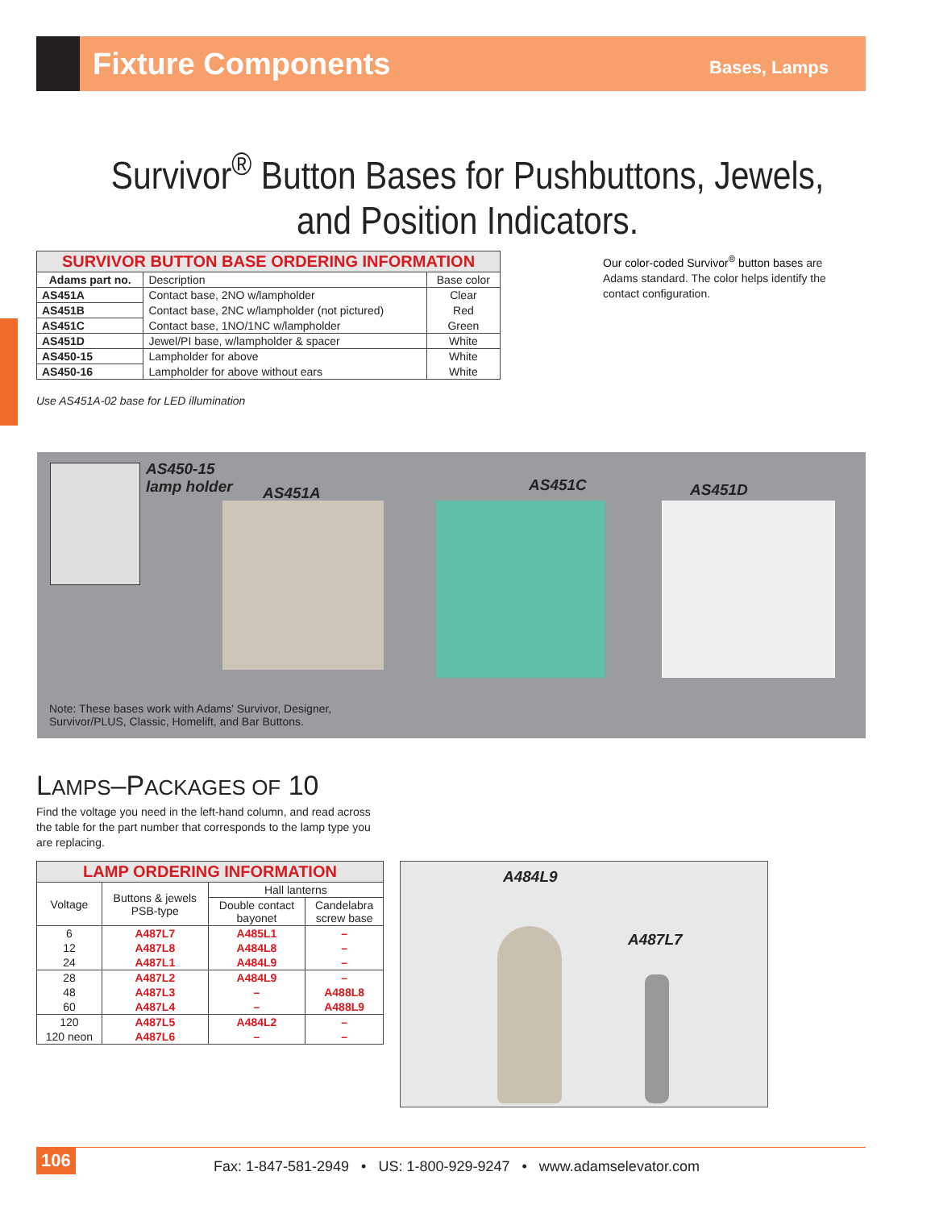Fixture Components
Bases, Lamps
Survivor<sup>®</sup> Button Bases for Pushbuttons, Jewels,
and Position Indicators.
| SURVIVOR BUTTON BASE ORDERING INFORMATION | | |
| Adams part no. | Description | Base color |
| AS451A | Contact base, 2NO w/lampholder | Clear |
| AS451B | Contact base, 2NC w/lampholder (not pictured) | Red |
| AS451C | Contact base, 1NO/1NC w/lampholder | Green |
| AS451D | Jewel/PI base, w/lampholder & spacer | White |
| AS450-15 | Lampholder for above | White |
| AS450-16 | Lampholder for above without ears | White |
Use AS451A-02 base for LED illumination
Our color-coded Survivor<sup>®</sup> button bases are Adams standard. The color helps identify the contact configuration.
AS450-15
lamp holder AS451A AS451C AS451D
Note: These bases work with Adams' Survivor, Designer,
Survivor/PLUS, Classic, Homelift, and Bar Buttons.
LAMPS–PACKAGES OF 10
Find the voltage you need in the left-hand column, and read across the table for the part number that corresponds to the lamp type you are replacing.
| LAMP ORDERING INFORMATION | | | |
| Voltage | Buttons & jewels PSB-type | Hall lanterns | |
| | | Double contact bayonet | Candelabra screw base |
| 6 | A487L7 | A485L1 | – |
| 12 | A487L8 | A484L8 | – |
| 24 | A487L1 | A484L9 | – |
| 28 | A487L2 | A484L9 | – |
| 48 | A487L3 | – | A488L8 |
| 60 | A487L4 | – | A488L9 |
| 120 | A487L5 | A484L2 | – |
| 120 neon | A487L6 | – | – |
A484L9
A487L7
106
Fax: 1-847-581-2949 • US: 1-800-929-9247 • www.adamselevator.com